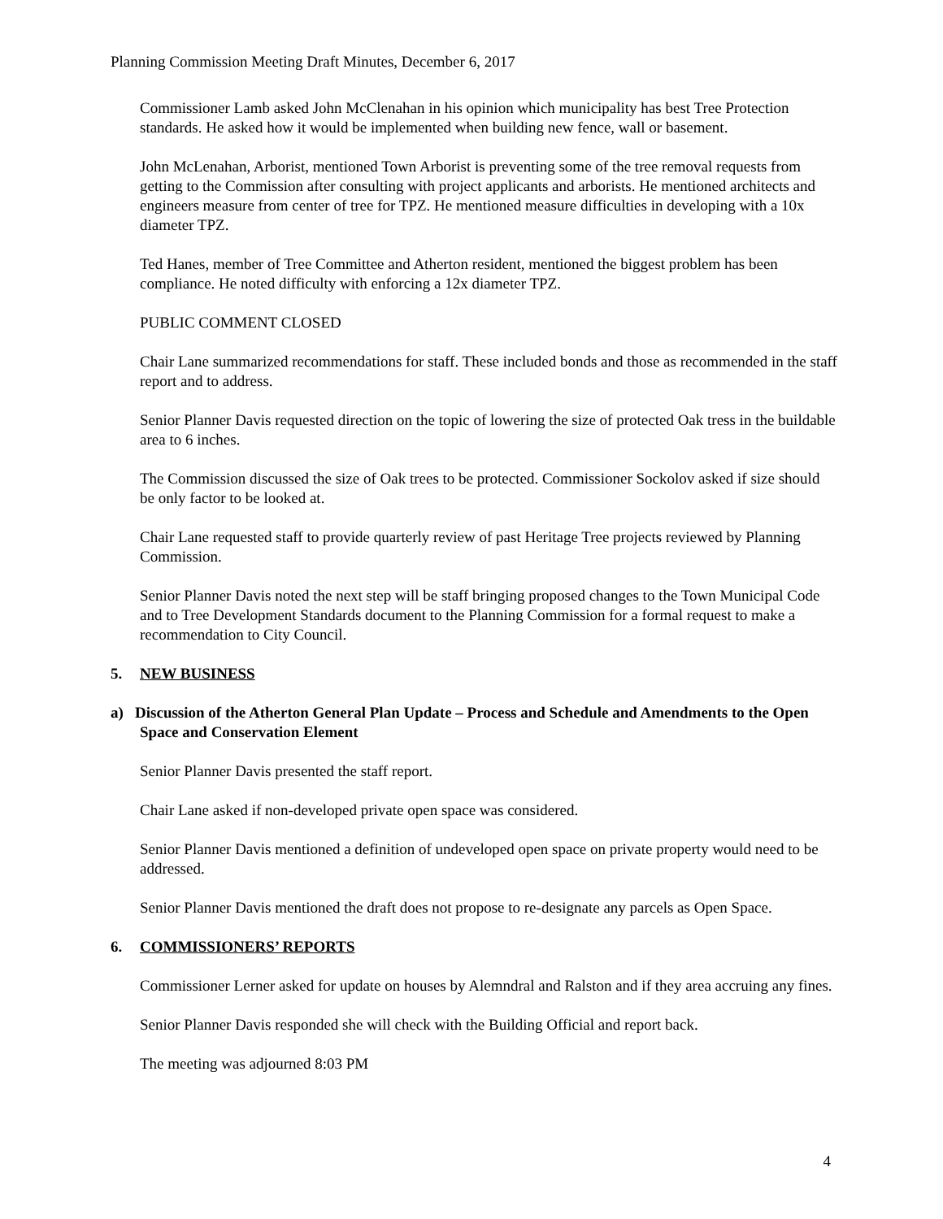Planning Commission Meeting Draft Minutes, December 6, 2017
Commissioner Lamb asked John McClenahan in his opinion which municipality has best Tree Protection standards. He asked how it would be implemented when building new fence, wall or basement.
John McLenahan, Arborist, mentioned Town Arborist is preventing some of the tree removal requests from getting to the Commission after consulting with project applicants and arborists. He mentioned architects and engineers measure from center of tree for TPZ. He mentioned measure difficulties in developing with a 10x diameter TPZ.
Ted Hanes, member of Tree Committee and Atherton resident, mentioned the biggest problem has been compliance. He noted difficulty with enforcing a 12x diameter TPZ.
PUBLIC COMMENT CLOSED
Chair Lane summarized recommendations for staff. These included bonds and those as recommended in the staff report and to address.
Senior Planner Davis requested direction on the topic of lowering the size of protected Oak tress in the buildable area to 6 inches.
The Commission discussed the size of Oak trees to be protected. Commissioner Sockolov asked if size should be only factor to be looked at.
Chair Lane requested staff to provide quarterly review of past Heritage Tree projects reviewed by Planning Commission.
Senior Planner Davis noted the next step will be staff bringing proposed changes to the Town Municipal Code and to Tree Development Standards document to the Planning Commission for a formal request to make a recommendation to City Council.
5. NEW BUSINESS
a) Discussion of the Atherton General Plan Update – Process and Schedule and Amendments to the Open Space and Conservation Element
Senior Planner Davis presented the staff report.
Chair Lane asked if non-developed private open space was considered.
Senior Planner Davis mentioned a definition of undeveloped open space on private property would need to be addressed.
Senior Planner Davis mentioned the draft does not propose to re-designate any parcels as Open Space.
6. COMMISSIONERS’ REPORTS
Commissioner Lerner asked for update on houses by Alemndral and Ralston and if they area accruing any fines.
Senior Planner Davis responded she will check with the Building Official and report back.
The meeting was adjourned 8:03 PM
4